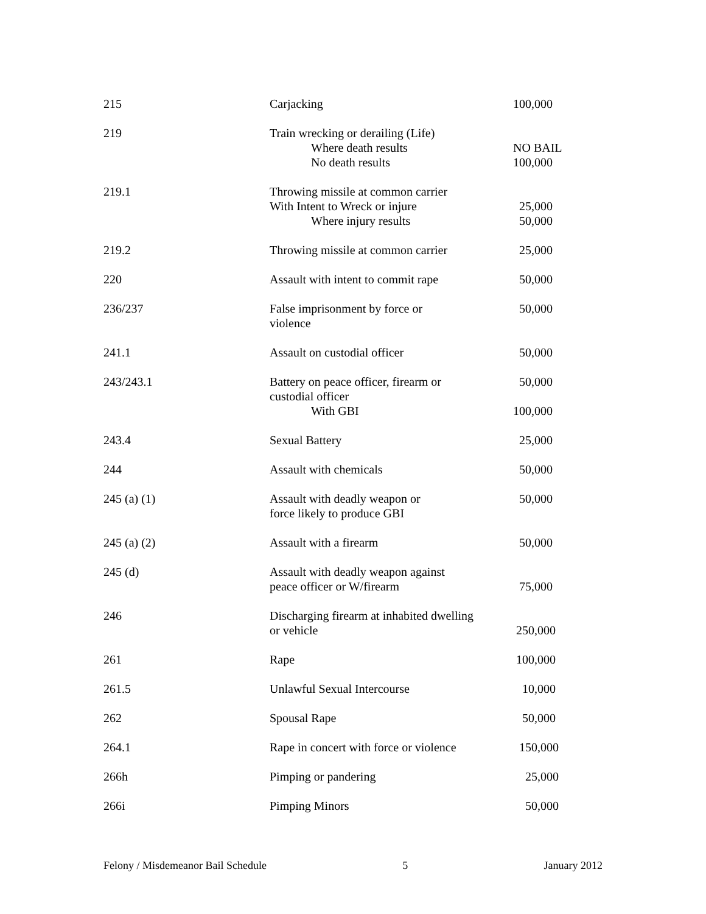| 215 | Carjacking | 100,000 |
| 219 | Train wrecking or derailing (Life) Where death results No death results | NO BAIL 100,000 |
| 219.1 | Throwing missile at common carrier With Intent to Wreck or injure Where injury results | 25,000 50,000 |
| 219.2 | Throwing missile at common carrier | 25,000 |
| 220 | Assault with intent to commit rape | 50,000 |
| 236/237 | False imprisonment by force or violence | 50,000 |
| 241.1 | Assault on custodial officer | 50,000 |
| 243/243.1 | Battery on peace officer, firearm or custodial officer With GBI | 50,000 100,000 |
| 243.4 | Sexual Battery | 25,000 |
| 244 | Assault with chemicals | 50,000 |
| 245 (a) (1) | Assault with deadly weapon or force likely to produce GBI | 50,000 |
| 245 (a) (2) | Assault with a firearm | 50,000 |
| 245 (d) | Assault with deadly weapon against peace officer or W/firearm | 75,000 |
| 246 | Discharging firearm at inhabited dwelling or vehicle | 250,000 |
| 261 | Rape | 100,000 |
| 261.5 | Unlawful Sexual Intercourse | 10,000 |
| 262 | Spousal Rape | 50,000 |
| 264.1 | Rape in concert with force or violence | 150,000 |
| 266h | Pimping or pandering | 25,000 |
| 266i | Pimping Minors | 50,000 |
Felony / Misdemeanor Bail Schedule 5 January 2012